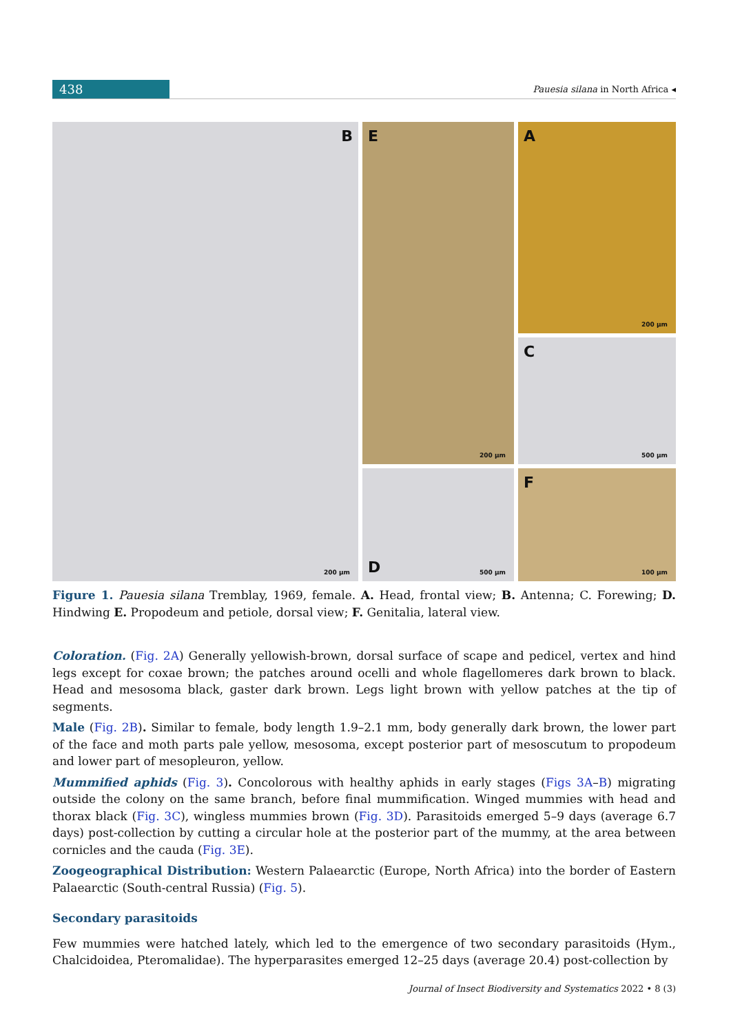438
Pauesia silana in North Africa ◂
A
200 µm
B
200 µm
E
200 µm
C
500 µm
D
500 µm
F
100 µm
Figure 1. Pauesia silana Tremblay, 1969, female. A. Head, frontal view; B. Antenna; C. Forewing; D. Hindwing E. Propodeum and petiole, dorsal view; F. Genitalia, lateral view.
Coloration. (Fig. 2A) Generally yellowish-brown, dorsal surface of scape and pedicel, vertex and hind legs except for coxae brown; the patches around ocelli and whole flagellomeres dark brown to black. Head and mesosoma black, gaster dark brown. Legs light brown with yellow patches at the tip of segments.
Male (Fig. 2B). Similar to female, body length 1.9–2.1 mm, body generally dark brown, the lower part of the face and moth parts pale yellow, mesosoma, except posterior part of mesoscutum to propodeum and lower part of mesopleuron, yellow.
Mummified aphids (Fig. 3). Concolorous with healthy aphids in early stages (Figs 3A–B) migrating outside the colony on the same branch, before final mummification. Winged mummies with head and thorax black (Fig. 3C), wingless mummies brown (Fig. 3D). Parasitoids emerged 5–9 days (average 6.7 days) post-collection by cutting a circular hole at the posterior part of the mummy, at the area between cornicles and the cauda (Fig. 3E).
Zoogeographical Distribution: Western Palaearctic (Europe, North Africa) into the border of Eastern Palaearctic (South-central Russia) (Fig. 5).
Secondary parasitoids
Few mummies were hatched lately, which led to the emergence of two secondary parasitoids (Hym., Chalcidoidea, Pteromalidae). The hyperparasites emerged 12–25 days (average 20.4) post-collection by
Journal of Insect Biodiversity and Systematics 2022 • 8 (3)